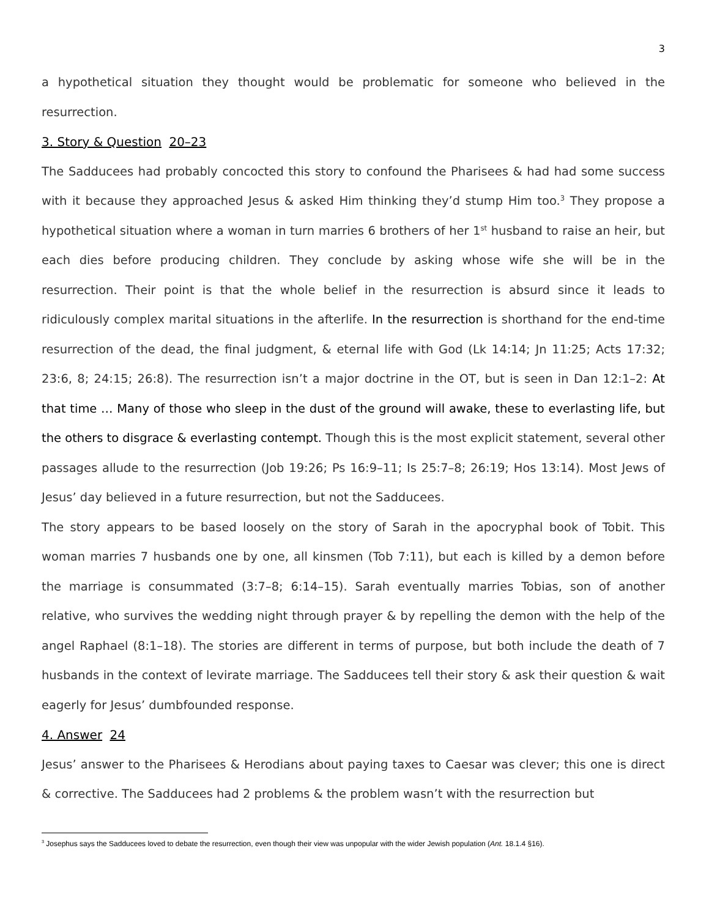3
a hypothetical situation they thought would be problematic for someone who believed in the resurrection.
3. Story & Question 20–23
The Sadducees had probably concocted this story to confound the Pharisees & had had some success with it because they approached Jesus & asked Him thinking they’d stump Him too.<sup>3</sup> They propose a hypothetical situation where a woman in turn marries 6 brothers of her 1<sup>st</sup> husband to raise an heir, but each dies before producing children. They conclude by asking whose wife she will be in the resurrection. Their point is that the whole belief in the resurrection is absurd since it leads to ridiculously complex marital situations in the afterlife. In the resurrection is shorthand for the end-time resurrection of the dead, the final judgment, & eternal life with God (Lk 14:14; Jn 11:25; Acts 17:32; 23:6, 8; 24:15; 26:8). The resurrection isn’t a major doctrine in the OT, but is seen in Dan 12:1–2: At that time … Many of those who sleep in the dust of the ground will awake, these to everlasting life, but the others to disgrace & everlasting contempt. Though this is the most explicit statement, several other passages allude to the resurrection (Job 19:26; Ps 16:9–11; Is 25:7–8; 26:19; Hos 13:14). Most Jews of Jesus’ day believed in a future resurrection, but not the Sadducees.
The story appears to be based loosely on the story of Sarah in the apocryphal book of Tobit. This woman marries 7 husbands one by one, all kinsmen (Tob 7:11), but each is killed by a demon before the marriage is consummated (3:7–8; 6:14–15). Sarah eventually marries Tobias, son of another relative, who survives the wedding night through prayer & by repelling the demon with the help of the angel Raphael (8:1–18). The stories are different in terms of purpose, but both include the death of 7 husbands in the context of levirate marriage. The Sadducees tell their story & ask their question & wait eagerly for Jesus’ dumbfounded response.
4. Answer 24
Jesus’ answer to the Pharisees & Herodians about paying taxes to Caesar was clever; this one is direct & corrective. The Sadducees had 2 problems & the problem wasn’t with the resurrection but
<sup>3</sup> Josephus says the Sadducees loved to debate the resurrection, even though their view was unpopular with the wider Jewish population (Ant. 18.1.4 §16).